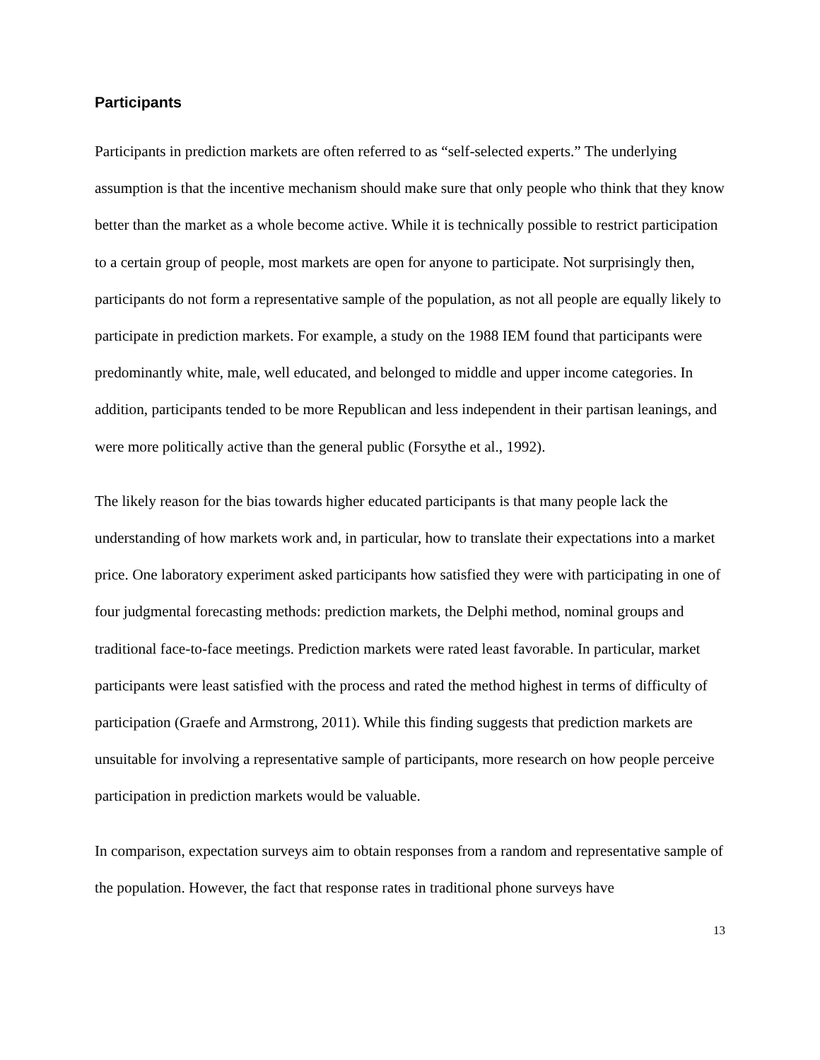Participants
Participants in prediction markets are often referred to as “self-selected experts.” The underlying assumption is that the incentive mechanism should make sure that only people who think that they know better than the market as a whole become active. While it is technically possible to restrict participation to a certain group of people, most markets are open for anyone to participate. Not surprisingly then, participants do not form a representative sample of the population, as not all people are equally likely to participate in prediction markets. For example, a study on the 1988 IEM found that participants were predominantly white, male, well educated, and belonged to middle and upper income categories. In addition, participants tended to be more Republican and less independent in their partisan leanings, and were more politically active than the general public (Forsythe et al., 1992).
The likely reason for the bias towards higher educated participants is that many people lack the understanding of how markets work and, in particular, how to translate their expectations into a market price. One laboratory experiment asked participants how satisfied they were with participating in one of four judgmental forecasting methods: prediction markets, the Delphi method, nominal groups and traditional face-to-face meetings. Prediction markets were rated least favorable. In particular, market participants were least satisfied with the process and rated the method highest in terms of difficulty of participation (Graefe and Armstrong, 2011). While this finding suggests that prediction markets are unsuitable for involving a representative sample of participants, more research on how people perceive participation in prediction markets would be valuable.
In comparison, expectation surveys aim to obtain responses from a random and representative sample of the population. However, the fact that response rates in traditional phone surveys have
13